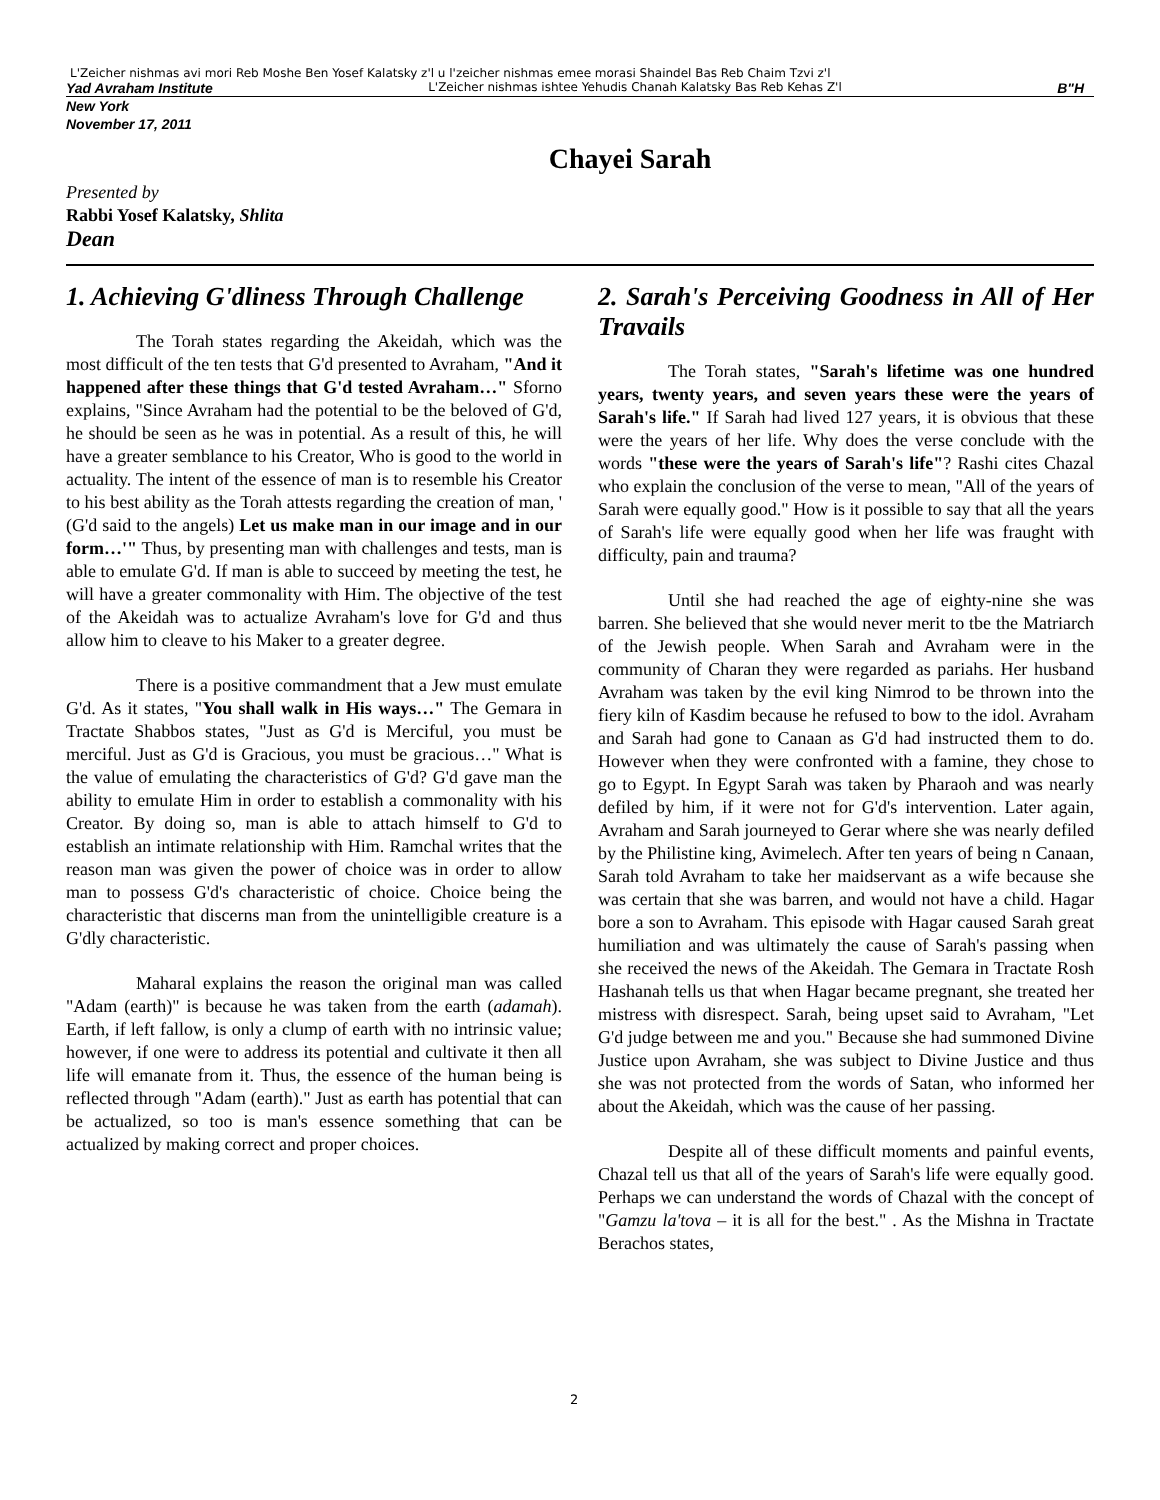L'Zeicher nishmas avi mori Reb Moshe Ben Yosef Kalatsky z'l u l'zeicher nishmas emee morasi Shaindel Bas Reb Chaim Tzvi z'l
Yad Avraham Institute L'Zeicher nishmas ishtee Yehudis Chanah Kalatsky Bas Reb Kehas Z'l B"H
New York
November 17, 2011
Chayei Sarah
Presented by
Rabbi Yosef Kalatsky, Shlita
Dean
1. Achieving G'dliness Through Challenge
The Torah states regarding the Akeidah, which was the most difficult of the ten tests that G'd presented to Avraham, "And it happened after these things that G'd tested Avraham…" Sforno explains, "Since Avraham had the potential to be the beloved of G'd, he should be seen as he was in potential. As a result of this, he will have a greater semblance to his Creator, Who is good to the world in actuality. The intent of the essence of man is to resemble his Creator to his best ability as the Torah attests regarding the creation of man, ' (G'd said to the angels) Let us make man in our image and in our form…'" Thus, by presenting man with challenges and tests, man is able to emulate G'd. If man is able to succeed by meeting the test, he will have a greater commonality with Him. The objective of the test of the Akeidah was to actualize Avraham's love for G'd and thus allow him to cleave to his Maker to a greater degree.
There is a positive commandment that a Jew must emulate G'd. As it states, "You shall walk in His ways…" The Gemara in Tractate Shabbos states, "Just as G'd is Merciful, you must be merciful. Just as G'd is Gracious, you must be gracious…" What is the value of emulating the characteristics of G'd? G'd gave man the ability to emulate Him in order to establish a commonality with his Creator. By doing so, man is able to attach himself to G'd to establish an intimate relationship with Him. Ramchal writes that the reason man was given the power of choice was in order to allow man to possess G'd's characteristic of choice. Choice being the characteristic that discerns man from the unintelligible creature is a G'dly characteristic.
Maharal explains the reason the original man was called "Adam (earth)" is because he was taken from the earth (adamah). Earth, if left fallow, is only a clump of earth with no intrinsic value; however, if one were to address its potential and cultivate it then all life will emanate from it. Thus, the essence of the human being is reflected through "Adam (earth)." Just as earth has potential that can be actualized, so too is man's essence something that can be actualized by making correct and proper choices.
2. Sarah's Perceiving Goodness in All of Her Travails
The Torah states, "Sarah's lifetime was one hundred years, twenty years, and seven years these were the years of Sarah's life." If Sarah had lived 127 years, it is obvious that these were the years of her life. Why does the verse conclude with the words "these were the years of Sarah's life"? Rashi cites Chazal who explain the conclusion of the verse to mean, "All of the years of Sarah were equally good." How is it possible to say that all the years of Sarah's life were equally good when her life was fraught with difficulty, pain and trauma?
Until she had reached the age of eighty-nine she was barren. She believed that she would never merit to tbe the Matriarch of the Jewish people. When Sarah and Avraham were in the community of Charan they were regarded as pariahs. Her husband Avraham was taken by the evil king Nimrod to be thrown into the fiery kiln of Kasdim because he refused to bow to the idol. Avraham and Sarah had gone to Canaan as G'd had instructed them to do. However when they were confronted with a famine, they chose to go to Egypt. In Egypt Sarah was taken by Pharaoh and was nearly defiled by him, if it were not for G'd's intervention. Later again, Avraham and Sarah journeyed to Gerar where she was nearly defiled by the Philistine king, Avimelech. After ten years of being n Canaan, Sarah told Avraham to take her maidservant as a wife because she was certain that she was barren, and would not have a child. Hagar bore a son to Avraham. This episode with Hagar caused Sarah great humiliation and was ultimately the cause of Sarah's passing when she received the news of the Akeidah. The Gemara in Tractate Rosh Hashanah tells us that when Hagar became pregnant, she treated her mistress with disrespect. Sarah, being upset said to Avraham, "Let G'd judge between me and you." Because she had summoned Divine Justice upon Avraham, she was subject to Divine Justice and thus she was not protected from the words of Satan, who informed her about the Akeidah, which was the cause of her passing.
Despite all of these difficult moments and painful events, Chazal tell us that all of the years of Sarah's life were equally good. Perhaps we can understand the words of Chazal with the concept of "Gamzu la'tova – it is all for the best." . As the Mishna in Tractate Berachos states,
2